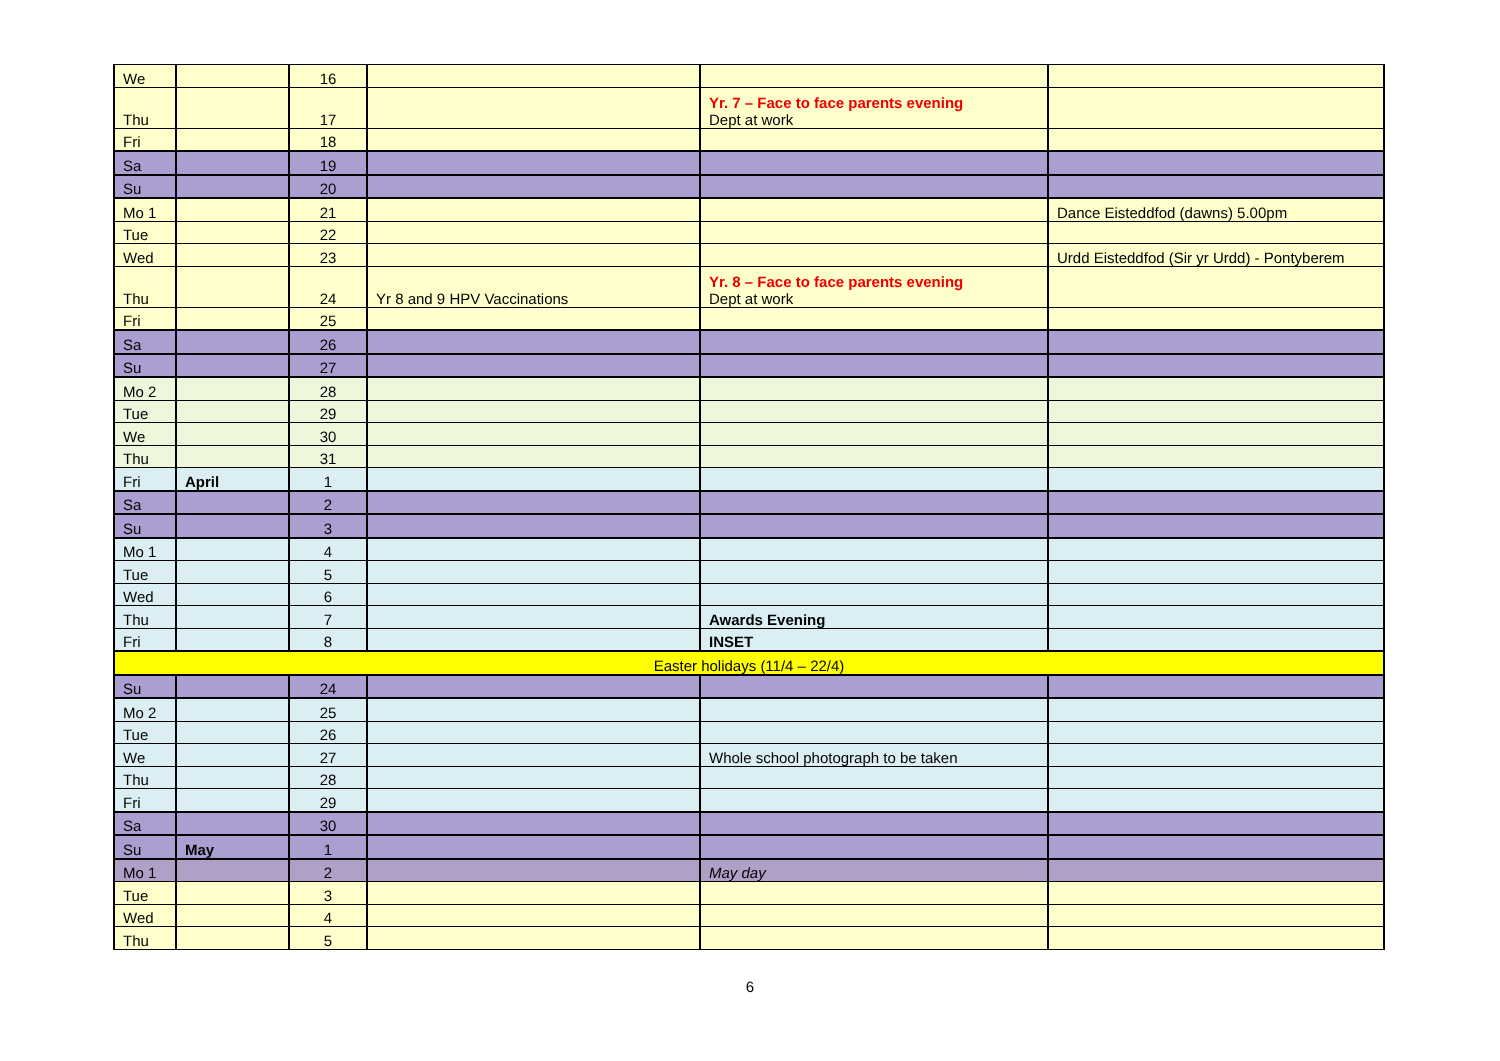| We | | 16 | | | |
| Thu | | 17 | | Yr. 7 – Face to face parents evening Dept at work | |
| Fri | | 18 | | | |
| Sa | | 19 | | | |
| Su | | 20 | | | |
| Mo 1 | | 21 | | | Dance Eisteddfod (dawns) 5.00pm |
| Tue | | 22 | | | |
| Wed | | 23 | | | Urdd Eisteddfod (Sir yr Urdd) - Pontyberem |
| Thu | | 24 | Yr 8 and 9 HPV Vaccinations | Yr. 8 – Face to face parents evening Dept at work | |
| Fri | | 25 | | | |
| Sa | | 26 | | | |
| Su | | 27 | | | |
| Mo 2 | | 28 | | | |
| Tue | | 29 | | | |
| We | | 30 | | | |
| Thu | | 31 | | | |
| Fri | April | 1 | | | |
| Sa | | 2 | | | |
| Su | | 3 | | | |
| Mo 1 | | 4 | | | |
| Tue | | 5 | | | |
| Wed | | 6 | | | |
| Thu | | 7 | | Awards Evening | |
| Fri | | 8 | | INSET | |
| Easter holidays (11/4 – 22/4) | | | | | |
| Su | | 24 | | | |
| Mo 2 | | 25 | | | |
| Tue | | 26 | | | |
| We | | 27 | | Whole school photograph to be taken | |
| Thu | | 28 | | | |
| Fri | | 29 | | | |
| Sa | | 30 | | | |
| Su | May | 1 | | | |
| Mo 1 | | 2 | | May day | |
| Tue | | 3 | | | |
| Wed | | 4 | | | |
| Thu | | 5 | | | |
6